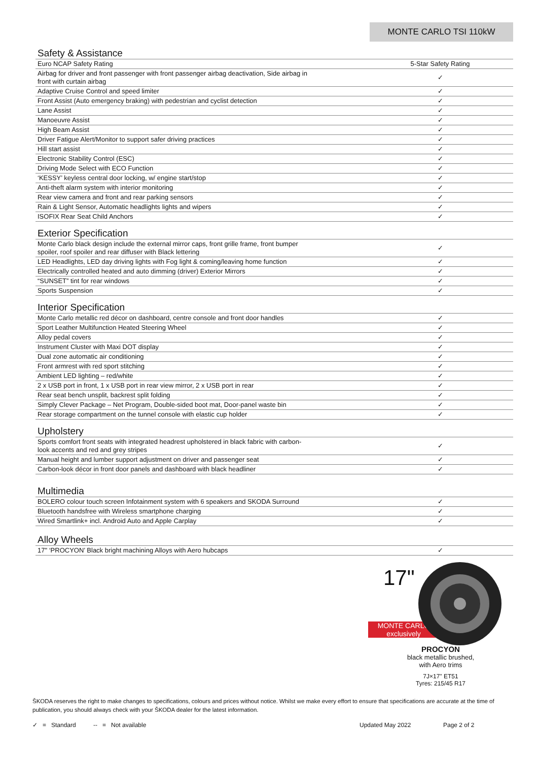MONTE CARLO TSI 110kW
Safety & Assistance
| Euro NCAP Safety Rating | 5-Star Safety Rating |
| Airbag for driver and front passenger with front passenger airbag deactivation, Side airbag in front with curtain airbag | ✓ |
| Adaptive Cruise Control and speed limiter | ✓ |
| Front Assist (Auto emergency braking) with pedestrian and cyclist detection | ✓ |
| Lane Assist | ✓ |
| Manoeuvre Assist | ✓ |
| High Beam Assist | ✓ |
| Driver Fatigue Alert/Monitor to support safer driving practices | ✓ |
| Hill start assist | ✓ |
| Electronic Stability Control (ESC) | ✓ |
| Driving Mode Select with ECO Function | ✓ |
| ‘KESSY’ keyless central door locking, w/ engine start/stop | ✓ |
| Anti-theft alarm system with interior monitoring | ✓ |
| Rear view camera and front and rear parking sensors | ✓ |
| Rain & Light Sensor, Automatic headlights lights and wipers | ✓ |
| ISOFIX Rear Seat Child Anchors | ✓ |
Exterior Specification
| Monte Carlo black design include the external mirror caps, front grille frame, front bumper spoiler, roof spoiler and rear diffuser with Black lettering | ✓ |
| LED Headlights, LED day driving lights with Fog light & coming/leaving home function | ✓ |
| Electrically controlled heated and auto dimming (driver) Exterior Mirrors | ✓ |
| “SUNSET” tint for rear windows | ✓ |
| Sports Suspension | ✓ |
Interior Specification
| Monte Carlo metallic red décor on dashboard, centre console and front door handles | ✓ |
| Sport Leather Multifunction Heated Steering Wheel | ✓ |
| Alloy pedal covers | ✓ |
| Instrument Cluster with Maxi DOT display | ✓ |
| Dual zone automatic air conditioning | ✓ |
| Front armrest with red sport stitching | ✓ |
| Ambient LED lighting – red/white | ✓ |
| 2 x USB port in front, 1 x USB port in rear view mirror, 2 x USB port in rear | ✓ |
| Rear seat bench unsplit, backrest split folding | ✓ |
| Simply Clever Package – Net Program, Double-sided boot mat, Door-panel waste bin | ✓ |
| Rear storage compartment on the tunnel console with elastic cup holder | ✓ |
Upholstery
| Sports comfort front seats with integrated headrest upholstered in black fabric with carbon- look accents and red and grey stripes | ✓ |
| Manual height and lumber support adjustment on driver and passenger seat | ✓ |
| Carbon-look décor in front door panels and dashboard with black headliner | ✓ |
Multimedia
| BOLERO colour touch screen Infotainment system with 6 speakers and SKODA Surround | ✓ |
| Bluetooth handsfree with Wireless smartphone charging | ✓ |
| Wired Smartlink+ incl. Android Auto and Apple Carplay | ✓ |
Alloy Wheels
| 17" ‘PROCYON’ Black bright machining Alloys with Aero hubcaps | ✓ |
17"
MONTE CARLO
exclusively
PROCYON
black metallic brushed,
with Aero trims
7J×17" ET51
Tyres: 215/45 R17
ŠKODA reserves the right to make changes to specifications, colours and prices without notice. Whilst we make every effort to ensure that specifications are accurate at the time of publication, you should always check with your ŠKODA dealer for the latest information.
✓ = Standard -- = Not available Updated May 2022 Page 2 of 2